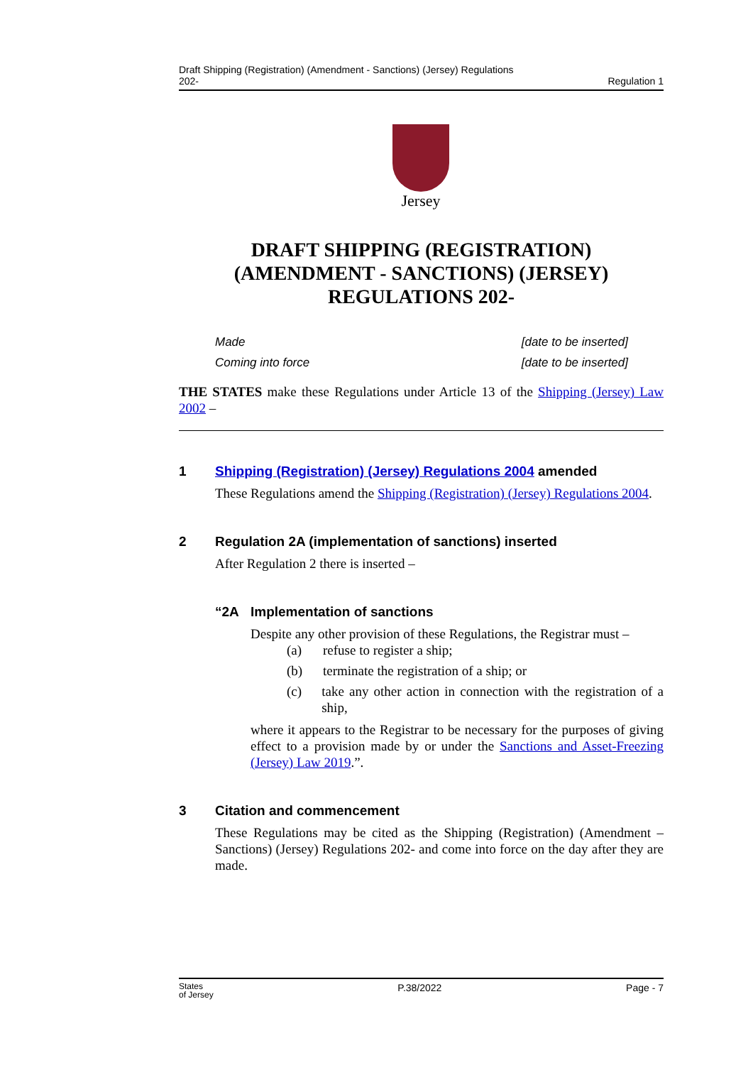Draft Shipping (Registration) (Amendment - Sanctions) (Jersey) Regulations
202- Regulation 1
Jersey
DRAFT SHIPPING (REGISTRATION)
(AMENDMENT - SANCTIONS) (JERSEY)
REGULATIONS 202-
Made [date to be inserted]
Coming into force [date to be inserted]
THE STATES make these Regulations under Article 13 of the Shipping (Jersey) Law 2002 –
1 Shipping (Registration) (Jersey) Regulations 2004 amended
These Regulations amend the Shipping (Registration) (Jersey) Regulations 2004.
2 Regulation 2A (implementation of sanctions) inserted
After Regulation 2 there is inserted –
“2A Implementation of sanctions
Despite any other provision of these Regulations, the Registrar must –
(a) refuse to register a ship;
(b) terminate the registration of a ship; or
(c) take any other action in connection with the registration of a ship,
where it appears to the Registrar to be necessary for the purposes of giving effect to a provision made by or under the Sanctions and Asset-Freezing (Jersey) Law 2019.”.
3 Citation and commencement
These Regulations may be cited as the Shipping (Registration) (Amendment – Sanctions) (Jersey) Regulations 202- and come into force on the day after they are made.
States
of Jersey P.38/2022 Page - 7